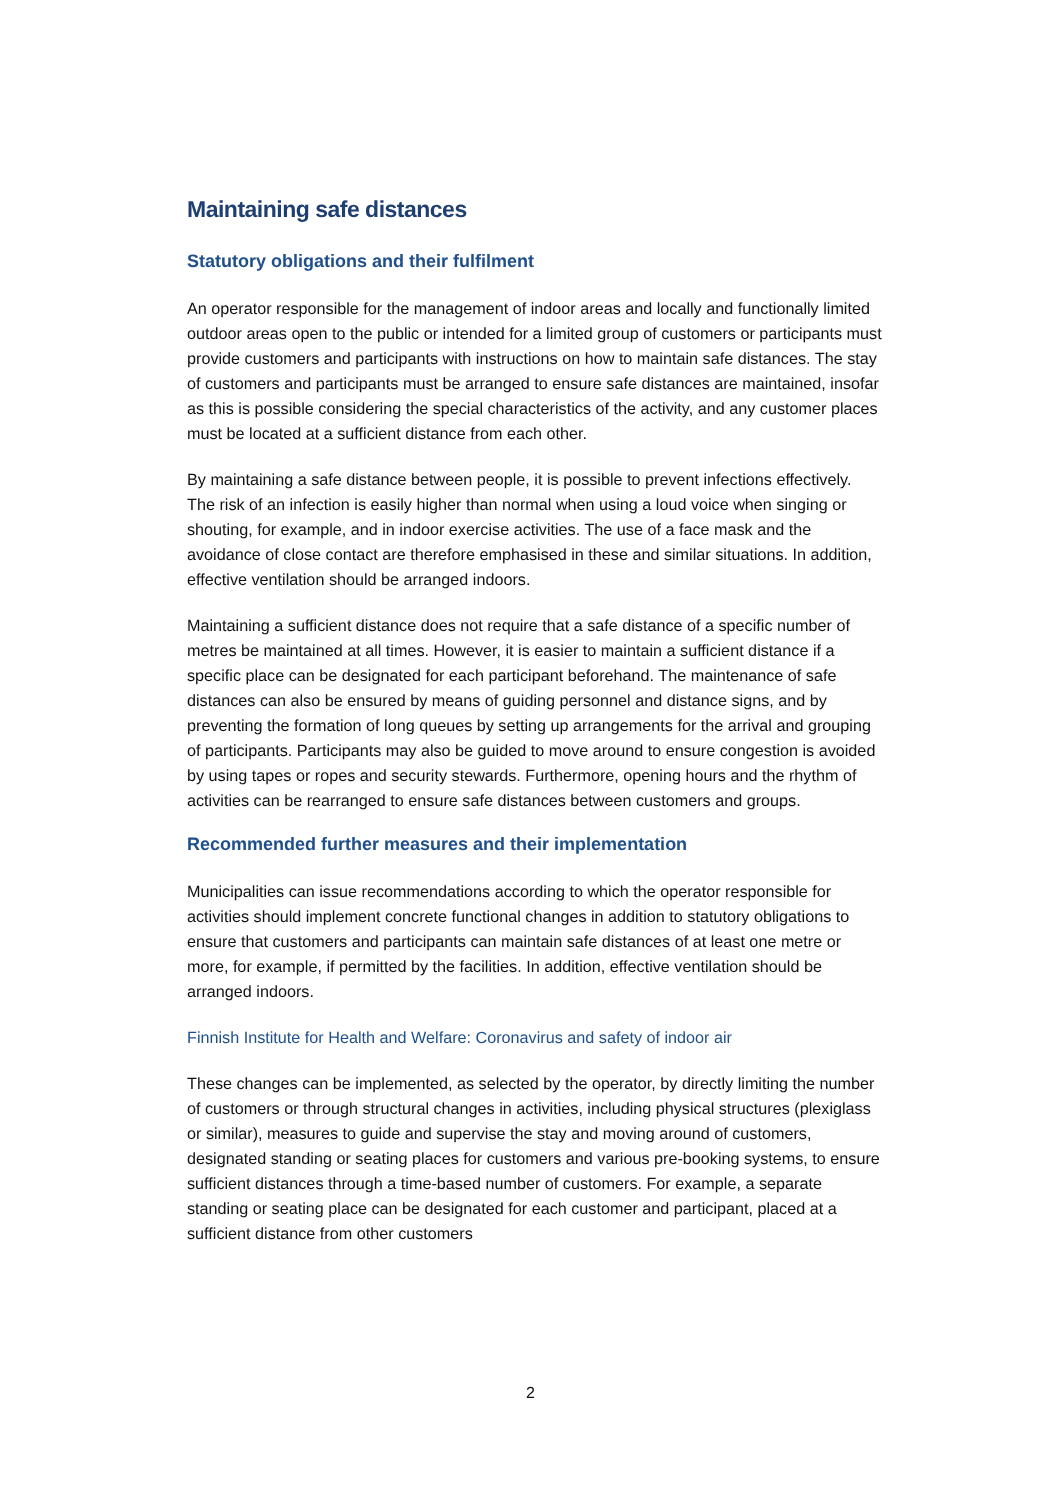Maintaining safe distances
Statutory obligations and their fulfilment
An operator responsible for the management of indoor areas and locally and functionally limited outdoor areas open to the public or intended for a limited group of customers or participants must provide customers and participants with instructions on how to maintain safe distances. The stay of customers and participants must be arranged to ensure safe distances are maintained, insofar as this is possible considering the special characteristics of the activity, and any customer places must be located at a sufficient distance from each other.
By maintaining a safe distance between people, it is possible to prevent infections effectively. The risk of an infection is easily higher than normal when using a loud voice when singing or shouting, for example, and in indoor exercise activities. The use of a face mask and the avoidance of close contact are therefore emphasised in these and similar situations. In addition, effective ventilation should be arranged indoors.
Maintaining a sufficient distance does not require that a safe distance of a specific number of metres be maintained at all times. However, it is easier to maintain a sufficient distance if a specific place can be designated for each participant beforehand. The maintenance of safe distances can also be ensured by means of guiding personnel and distance signs, and by preventing the formation of long queues by setting up arrangements for the arrival and grouping of participants. Participants may also be guided to move around to ensure congestion is avoided by using tapes or ropes and security stewards. Furthermore, opening hours and the rhythm of activities can be rearranged to ensure safe distances between customers and groups.
Recommended further measures and their implementation
Municipalities can issue recommendations according to which the operator responsible for activities should implement concrete functional changes in addition to statutory obligations to ensure that customers and participants can maintain safe distances of at least one metre or more, for example, if permitted by the facilities. In addition, effective ventilation should be arranged indoors.
Finnish Institute for Health and Welfare: Coronavirus and safety of indoor air
These changes can be implemented, as selected by the operator, by directly limiting the number of customers or through structural changes in activities, including physical structures (plexiglass or similar), measures to guide and supervise the stay and moving around of customers, designated standing or seating places for customers and various pre-booking systems, to ensure sufficient distances through a time-based number of customers. For example, a separate standing or seating place can be designated for each customer and participant, placed at a sufficient distance from other customers
2